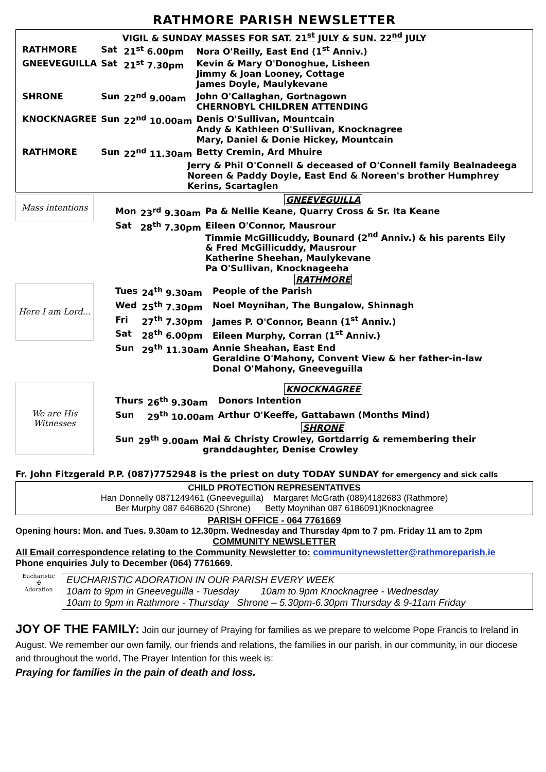RATHMORE PARISH NEWSLETTER
VIGIL & SUNDAY MASSES FOR SAT. 21<sup>st</sup> JULY & SUN. 22<sup>nd</sup> JULY
| RATHMORE | Sat | 21<sup>st</sup> 6.00pm | Nora O'Reilly, East End (1<sup>st</sup> Anniv.) |
| GNEEVEGUILLA | Sat | 21<sup>st</sup> 7.30pm | Kevin & Mary O'Donoghue, Lisheen Jimmy & Joan Looney, Cottage James Doyle, Maulykevane |
| SHRONE | Sun | 22<sup>nd</sup> 9.00am | John O'Callaghan, Gortnagown CHERNOBYL CHILDREN ATTENDING |
| KNOCKNAGREE | Sun | 22<sup>nd</sup> 10.00am | Denis O'Sullivan, Mountcain Andy & Kathleen O'Sullivan, Knocknagree Mary, Daniel & Donie Hickey, Mountcain |
| RATHMORE | Sun | 22<sup>nd</sup> 11.30am | Betty Cremin, Ard Mhuire |
Jerry & Phil O'Connell & deceased of O'Connell family Bealnadeega
Noreen & Paddy Doyle, East End & Noreen's brother Humphrey
Kerins, Scartaglen
Mass intentions
Here I am Lord...
We are His Witnesses
GNEEVEGUILLA
| Mon | 23<sup>rd</sup> 9.30am | Pa & Nellie Keane, Quarry Cross & Sr. Ita Keane |
| Sat | 28<sup>th</sup> 7.30pm | Eileen O'Connor, Mausrour Timmie McGillicuddy, Bounard (2<sup>nd</sup> Anniv.) & his parents Eily & Fred McGillicuddy, Mausrour Katherine Sheehan, Maulykevane Pa O'Sullivan, Knocknageeha |
RATHMORE
| Tues | 24<sup>th</sup> 9.30am | People of the Parish |
| Wed | 25<sup>th</sup> 7.30pm | Noel Moynihan, The Bungalow, Shinnagh |
| Fri | 27<sup>th</sup> 7.30pm | James P. O'Connor, Beann (1<sup>st</sup> Anniv.) |
| Sat | 28<sup>th</sup> 6.00pm | Eileen Murphy, Corran (1<sup>st</sup> Anniv.) |
| Sun | 29<sup>th</sup> 11.30am | Annie Sheahan, East End Geraldine O'Mahony, Convent View & her father-in-law Donal O'Mahony, Gneeveguilla |
KNOCKNAGREE
| Thurs | 26<sup>th</sup> 9.30am | Donors Intention |
| Sun | 29<sup>th</sup> 10.00am | Arthur O'Keeffe, Gattabawn (Months Mind) |
SHRONE
| Sun | 29<sup>th</sup> 9.00am | Mai & Christy Crowley, Gortdarrig & remembering their granddaughter, Denise Crowley |
Fr. John Fitzgerald P.P. (087)7752948 is the priest on duty TODAY SUNDAY for emergency and sick calls
CHILD PROTECTION REPRESENTATIVES
Han Donnelly 0871249461 (Gneeveguilla) Margaret McGrath (089)4182683 (Rathmore)
Ber Murphy 087 6468620 (Shrone) Betty Moynihan 087 6186091)Knocknagree
PARISH OFFICE - 064 7761669
Opening hours: Mon. and Tues. 9.30am to 12.30pm. Wednesday and Thursday 4pm to 7 pm. Friday 11 am to 2pm
COMMUNITY NEWSLETTER
All Email correspondence relating to the Community Newsletter to: communitynewsletter@rathmoreparish.ie
Phone enquiries July to December (064) 7761669.
Eucharistic
✠
Adoration
EUCHARISTIC ADORATION IN OUR PARISH EVERY WEEK
10am to 9pm in Gneeveguilla - Tuesday 10am to 9pm Knocknagree - Wednesday
10am to 9pm in Rathmore - Thursday Shrone – 5.30pm-6.30pm Thursday & 9-11am Friday
JOY OF THE FAMILY: Join our journey of Praying for families as we prepare to welcome Pope Francis to Ireland in August. We remember our own family, our friends and relations, the families in our parish, in our community, in our diocese and throughout the world, The Prayer Intention for this week is:
Praying for families in the pain of death and loss.